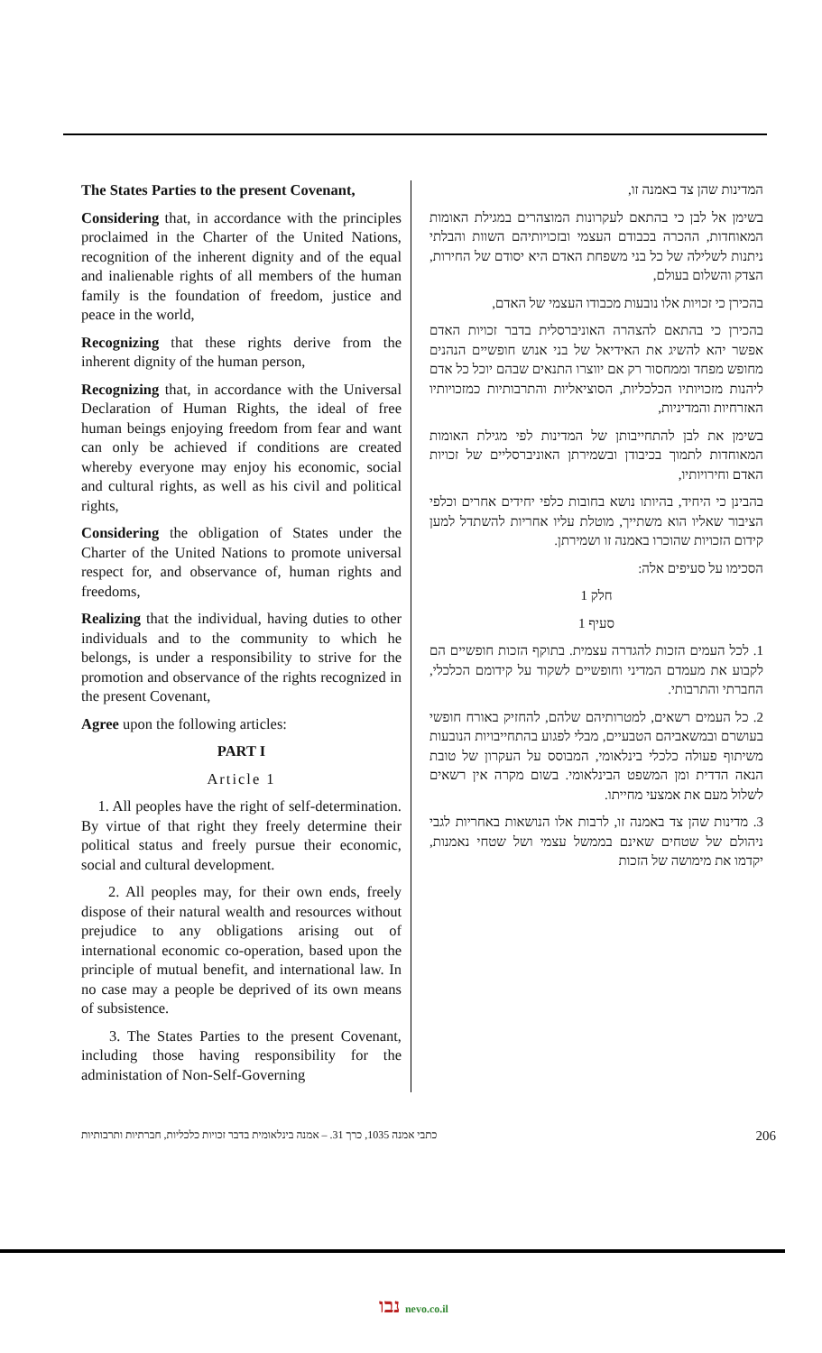The States Parties to the present Covenant,
Considering that, in accordance with the principles proclaimed in the Charter of the United Nations, recognition of the inherent dignity and of the equal and inalienable rights of all members of the human family is the foundation of freedom, justice and peace in the world,
Recognizing that these rights derive from the inherent dignity of the human person,
Recognizing that, in accordance with the Universal Declaration of Human Rights, the ideal of free human beings enjoying freedom from fear and want can only be achieved if conditions are created whereby everyone may enjoy his economic, social and cultural rights, as well as his civil and political rights,
Considering the obligation of States under the Charter of the United Nations to promote universal respect for, and observance of, human rights and freedoms,
Realizing that the individual, having duties to other individuals and to the community to which he belongs, is under a responsibility to strive for the promotion and observance of the rights recognized in the present Covenant,
Agree upon the following articles:
PART I
Article 1
1. All peoples have the right of self-determination. By virtue of that right they freely determine their political status and freely pursue their economic, social and cultural development.
2. All peoples may, for their own ends, freely dispose of their natural wealth and resources without prejudice to any obligations arising out of international economic co-operation, based upon the principle of mutual benefit, and international law. In no case may a people be deprived of its own means of subsistence.
3. The States Parties to the present Covenant, including those having responsibility for the administation of Non-Self-Governing
המדינות שהן צד באמנה זו,
בשימן אל לבן כי בהתאם לעקרונות המוצהרים במגילת האומות המאוחדות, ההכרה בכבודם העצמי ובזכויותיהם השוות והבלתי ניתנות לשלילה של כל בני משפחת האדם היא יסודם של החירות, הצדק והשלום בעולם,
בהכירן כי זכויות אלו נובעות מכבודו העצמי של האדם,
בהכירן כי בהתאם להצהרה האוניברסלית בדבר זכויות האדם אפשר יהא להשיג את האידיאל של בני אנוש חופשיים הנהנים מחופש מפחד וממחסור רק אם יווצרו התנאים שבהם יוכל כל אדם ליהנות מזכויותיו הכלכליות, הסוציאליות והתרבותיות כמזכויותיו האזרחיות והמדיניות,
בשימן את לבן להתחייבותן של המדינות לפי מגילת האומות המאוחדות לתמוך בכיבודן ובשמירתן האוניברסליים של זכויות האדם וחירויותיו,
בהבינן כי היחיד, בהיותו נושא בחובות כלפי יחידים אחרים וכלפי הציבור שאליו הוא משתייך, מוטלת עליו אחריות להשתדל למען קידום הזכויות שהוכרו באמנה זו ושמירתן.
הסכימו על סעיפים אלה:
חלק 1
סעיף 1
1. לכל העמים הזכות להגדרה עצמית. בתוקף הזכות חופשיים הם לקבוע את מעמדם המדיני וחופשיים לשקוד על קידומם הכלכלי, החברתי והתרבותי.
2. כל העמים רשאים, למטרותיהם שלהם, להחזיק באורח חופשי בעושרם ובמשאביהם הטבעיים, מבלי לפגוע בהתחייבויות הנובעות משיתוף פעולה כלכלי בינלאומי, המבוסס על העקרון של טובת הנאה הדדית ומן המשפט הבינלאומי. בשום מקרה אין רשאים לשלול מעם את אמצעי מחייתו.
3. מדינות שהן צד באמנה זו, לרבות אלו הנושאות באחריות לגבי ניהולם של שטחים שאינם בממשל עצמי ושל שטחי נאמנות, יקדמו את מימושה של הזכות
206 כתבי אמנה 1035, כרך 31. – אמנה בינלאומית בדבר זכויות כלכליות, חברתיות ותרבותיות
נבו nevo.co.il